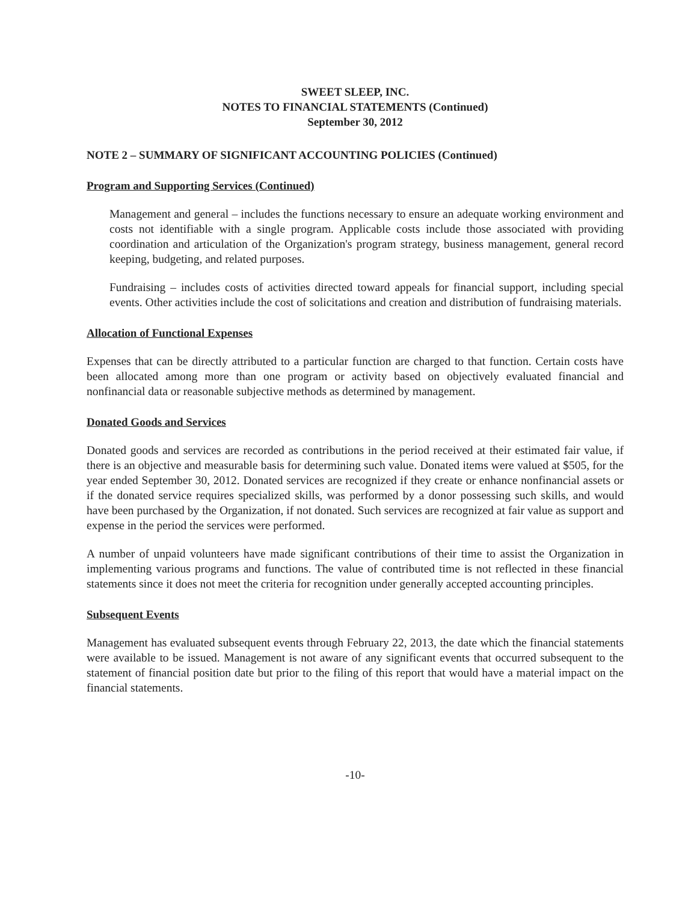SWEET SLEEP, INC.
NOTES TO FINANCIAL STATEMENTS (Continued)
September 30, 2012
NOTE 2 – SUMMARY OF SIGNIFICANT ACCOUNTING POLICIES (Continued)
Program and Supporting Services (Continued)
Management and general – includes the functions necessary to ensure an adequate working environment and costs not identifiable with a single program. Applicable costs include those associated with providing coordination and articulation of the Organization's program strategy, business management, general record keeping, budgeting, and related purposes.
Fundraising – includes costs of activities directed toward appeals for financial support, including special events. Other activities include the cost of solicitations and creation and distribution of fundraising materials.
Allocation of Functional Expenses
Expenses that can be directly attributed to a particular function are charged to that function. Certain costs have been allocated among more than one program or activity based on objectively evaluated financial and nonfinancial data or reasonable subjective methods as determined by management.
Donated Goods and Services
Donated goods and services are recorded as contributions in the period received at their estimated fair value, if there is an objective and measurable basis for determining such value. Donated items were valued at $505, for the year ended September 30, 2012. Donated services are recognized if they create or enhance nonfinancial assets or if the donated service requires specialized skills, was performed by a donor possessing such skills, and would have been purchased by the Organization, if not donated. Such services are recognized at fair value as support and expense in the period the services were performed.
A number of unpaid volunteers have made significant contributions of their time to assist the Organization in implementing various programs and functions. The value of contributed time is not reflected in these financial statements since it does not meet the criteria for recognition under generally accepted accounting principles.
Subsequent Events
Management has evaluated subsequent events through February 22, 2013, the date which the financial statements were available to be issued. Management is not aware of any significant events that occurred subsequent to the statement of financial position date but prior to the filing of this report that would have a material impact on the financial statements.
-10-